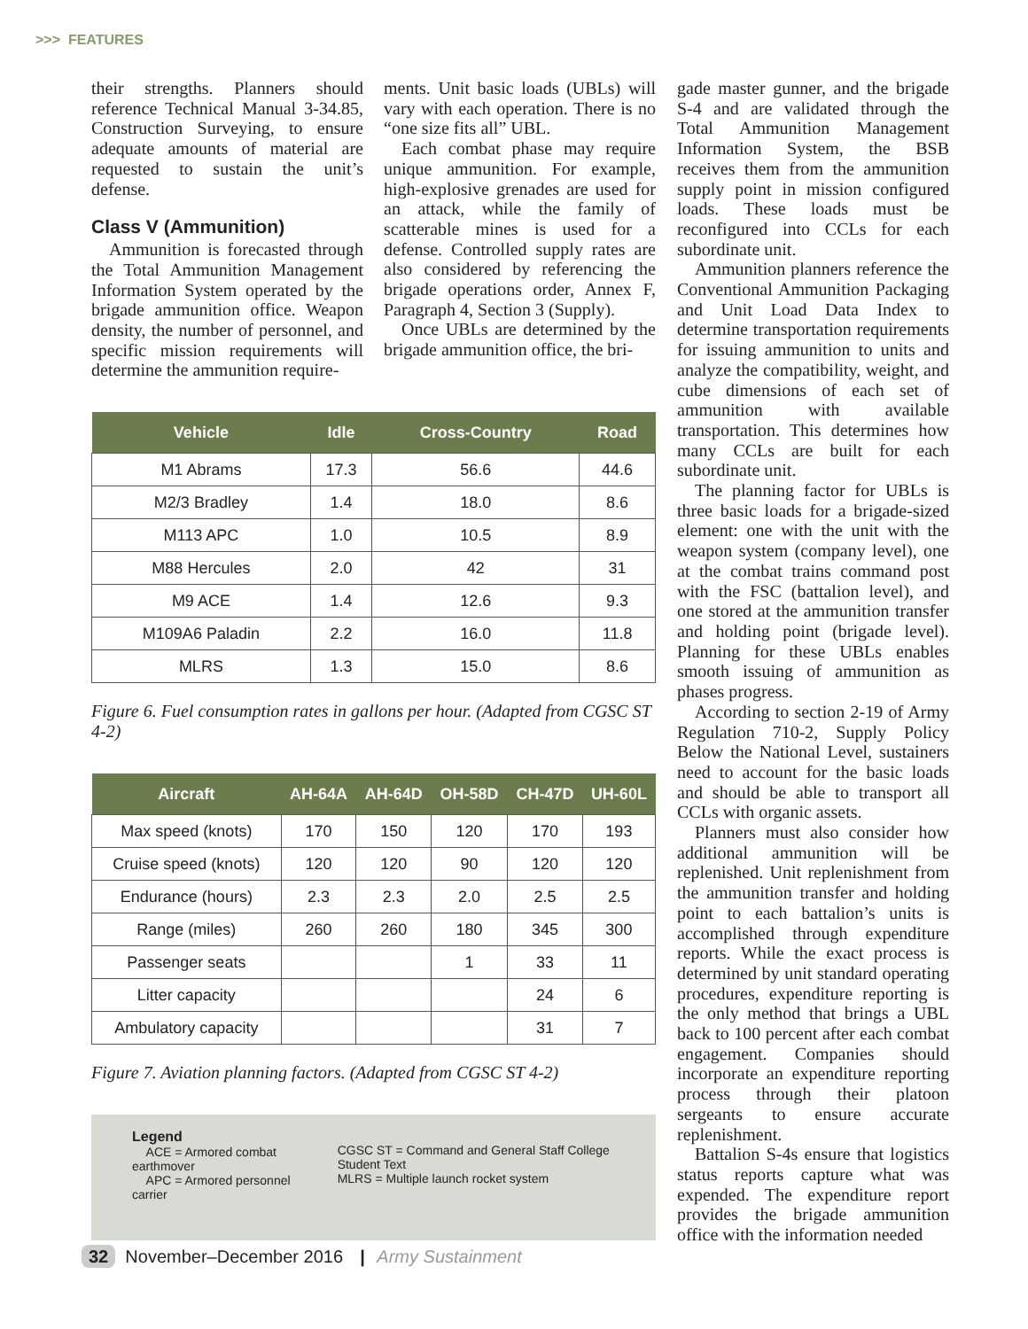>>> FEATURES
their strengths. Planners should reference Technical Manual 3-34.85, Construction Surveying, to ensure adequate amounts of material are requested to sustain the unit’s defense.
Class V (Ammunition)
Ammunition is forecasted through the Total Ammunition Management Information System operated by the brigade ammunition office. Weapon density, the number of personnel, and specific mission requirements will determine the ammunition require-
ments. Unit basic loads (UBLs) will vary with each operation. There is no “one size fits all” UBL.
Each combat phase may require unique ammunition. For example, high-explosive grenades are used for an attack, while the family of scatterable mines is used for a defense. Controlled supply rates are also considered by referencing the brigade operations order, Annex F, Paragraph 4, Section 3 (Supply).
Once UBLs are determined by the brigade ammunition office, the bri-
| Vehicle | Idle | Cross-Country | Road |
| --- | --- | --- | --- |
| M1 Abrams | 17.3 | 56.6 | 44.6 |
| M2/3 Bradley | 1.4 | 18.0 | 8.6 |
| M113 APC | 1.0 | 10.5 | 8.9 |
| M88 Hercules | 2.0 | 42 | 31 |
| M9 ACE | 1.4 | 12.6 | 9.3 |
| M109A6 Paladin | 2.2 | 16.0 | 11.8 |
| MLRS | 1.3 | 15.0 | 8.6 |
Figure 6. Fuel consumption rates in gallons per hour. (Adapted from CGSC ST 4-2)
| Aircraft | AH-64A | AH-64D | OH-58D | CH-47D | UH-60L |
| --- | --- | --- | --- | --- | --- |
| Max speed (knots) | 170 | 150 | 120 | 170 | 193 |
| Cruise speed (knots) | 120 | 120 | 90 | 120 | 120 |
| Endurance (hours) | 2.3 | 2.3 | 2.0 | 2.5 | 2.5 |
| Range (miles) | 260 | 260 | 180 | 345 | 300 |
| Passenger seats | | | 1 | 33 | 11 |
| Litter capacity | | | | 24 | 6 |
| Ambulatory capacity | | | | 31 | 7 |
Figure 7. Aviation planning factors. (Adapted from CGSC ST 4-2)
Legend
ACE = Armored combat earthmover
APC = Armored personnel carrier
CGSC ST = Command and General Staff College Student Text
MLRS = Multiple launch rocket system
gade master gunner, and the brigade S-4 and are validated through the Total Ammunition Management Information System, the BSB receives them from the ammunition supply point in mission configured loads. These loads must be reconfigured into CCLs for each subordinate unit.
Ammunition planners reference the Conventional Ammunition Packaging and Unit Load Data Index to determine transportation requirements for issuing ammunition to units and analyze the compatibility, weight, and cube dimensions of each set of ammunition with available transportation. This determines how many CCLs are built for each subordinate unit.
The planning factor for UBLs is three basic loads for a brigade-sized element: one with the unit with the weapon system (company level), one at the combat trains command post with the FSC (battalion level), and one stored at the ammunition transfer and holding point (brigade level). Planning for these UBLs enables smooth issuing of ammunition as phases progress.
According to section 2-19 of Army Regulation 710-2, Supply Policy Below the National Level, sustainers need to account for the basic loads and should be able to transport all CCLs with organic assets.
Planners must also consider how additional ammunition will be replenished. Unit replenishment from the ammunition transfer and holding point to each battalion’s units is accomplished through expenditure reports. While the exact process is determined by unit standard operating procedures, expenditure reporting is the only method that brings a UBL back to 100 percent after each combat engagement. Companies should incorporate an expenditure reporting process through their platoon sergeants to ensure accurate replenishment.
Battalion S-4s ensure that logistics status reports capture what was expended. The expenditure report provides the brigade ammunition office with the information needed
32 November–December 2016 | Army Sustainment